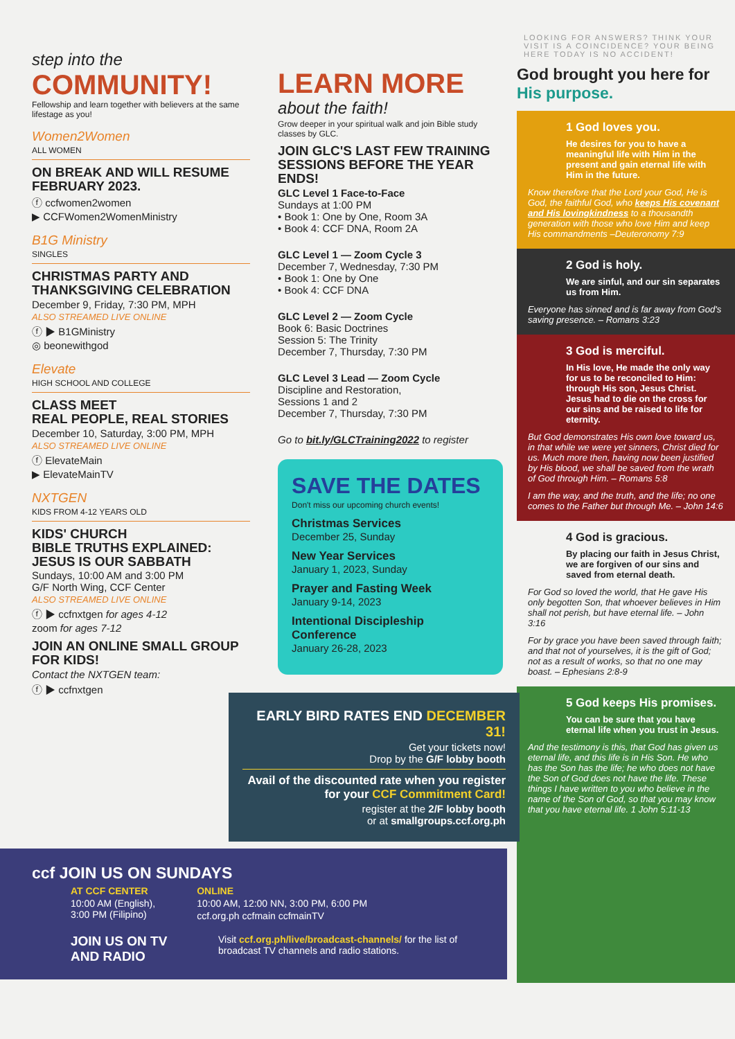step into the
COMMUNITY!
Fellowship and learn together with believers at the same lifestage as you!
Women2Women
ALL WOMEN
ON BREAK AND WILL RESUME FEBRUARY 2023.
ⓕ ccfwomen2women
▶ CCFWomen2WomenMinistry
B1G Ministry
SINGLES
CHRISTMAS PARTY AND THANKSGIVING CELEBRATION
December 9, Friday, 7:30 PM, MPH
ALSO STREAMED LIVE ONLINE
ⓕ ▶ B1GMinistry
◎ beonewithgod
Elevate
HIGH SCHOOL AND COLLEGE
CLASS MEET
REAL PEOPLE, REAL STORIES
December 10, Saturday, 3:00 PM, MPH
ALSO STREAMED LIVE ONLINE
ⓕ ElevateMain
▶ ElevateMainTV
NXTGEN
KIDS FROM 4-12 YEARS OLD
KIDS' CHURCH
BIBLE TRUTHS EXPLAINED: JESUS IS OUR SABBATH
Sundays, 10:00 AM and 3:00 PM
G/F North Wing, CCF Center
ALSO STREAMED LIVE ONLINE
ⓕ ▶ ccfnxtgen for ages 4-12
zoom for ages 7-12
JOIN AN ONLINE SMALL GROUP FOR KIDS!
Contact the NXTGEN team:
ⓕ ▶ ccfnxtgen
LEARN MORE
about the faith!
Grow deeper in your spiritual walk and join Bible study classes by GLC.
JOIN GLC'S LAST FEW TRAINING SESSIONS BEFORE THE YEAR ENDS!
GLC Level 1 Face-to-Face
Sundays at 1:00 PM
• Book 1: One by One, Room 3A
• Book 4: CCF DNA, Room 2A
GLC Level 1 — Zoom Cycle 3
December 7, Wednesday, 7:30 PM
• Book 1: One by One
• Book 4: CCF DNA
GLC Level 2 — Zoom Cycle
Book 6: Basic Doctrines
Session 5: The Trinity
December 7, Thursday, 7:30 PM
GLC Level 3 Lead — Zoom Cycle
Discipline and Restoration,
Sessions 1 and 2
December 7, Thursday, 7:30 PM
Go to bit.ly/GLCTraining2022 to register
SAVE THE DATES
Don't miss our upcoming church events!
Christmas Services
December 25, Sunday
New Year Services
January 1, 2023, Sunday
Prayer and Fasting Week
January 9-14, 2023
Intentional Discipleship Conference
January 26-28, 2023
LOOKING FOR ANSWERS? THINK YOUR VISIT IS A COINCIDENCE? YOUR BEING HERE TODAY IS NO ACCIDENT!
God brought you here for His purpose.
1 God loves you.
He desires for you to have a meaningful life with Him in the present and gain eternal life with Him in the future.
Know therefore that the Lord your God, He is God, the faithful God, who keeps His covenant and His lovingkindness to a thousandth generation with those who love Him and keep His commandments –Deuteronomy 7:9
2 God is holy.
We are sinful, and our sin separates us from Him.
Everyone has sinned and is far away from God's saving presence. – Romans 3:23
3 God is merciful.
In His love, He made the only way for us to be reconciled to Him: through His son, Jesus Christ. Jesus had to die on the cross for our sins and be raised to life for eternity.
But God demonstrates His own love toward us, in that while we were yet sinners, Christ died for us. Much more then, having now been justified by His blood, we shall be saved from the wrath of God through Him. – Romans 5:8
I am the way, and the truth, and the life; no one comes to the Father but through Me. – John 14:6
4 God is gracious.
By placing our faith in Jesus Christ, we are forgiven of our sins and saved from eternal death.
For God so loved the world, that He gave His only begotten Son, that whoever believes in Him shall not perish, but have eternal life. – John 3:16
For by grace you have been saved through faith; and that not of yourselves, it is the gift of God; not as a result of works, so that no one may boast. – Ephesians 2:8-9
5 God keeps His promises.
You can be sure that you have eternal life when you trust in Jesus.
And the testimony is this, that God has given us eternal life, and this life is in His Son. He who has the Son has the life; he who does not have the Son of God does not have the life. These things I have written to you who believe in the name of the Son of God, so that you may know that you have eternal life. 1 John 5:11-13
EARLY BIRD RATES END DECEMBER 31!
Get your tickets now!
Drop by the G/F lobby booth
Avail of the discounted rate when you register for your CCF Commitment Card!
register at the 2/F lobby booth
or at smallgroups.ccf.org.ph
ccf JOIN US ON SUNDAYS
AT CCF CENTER
10:00 AM (English),
3:00 PM (Filipino)
ONLINE
10:00 AM, 12:00 NN, 3:00 PM, 6:00 PM
ccf.org.ph ccfmain ccfmainTV
JOIN US ON TV AND RADIO
Visit ccf.org.ph/live/broadcast-channels/ for the list of broadcast TV channels and radio stations.